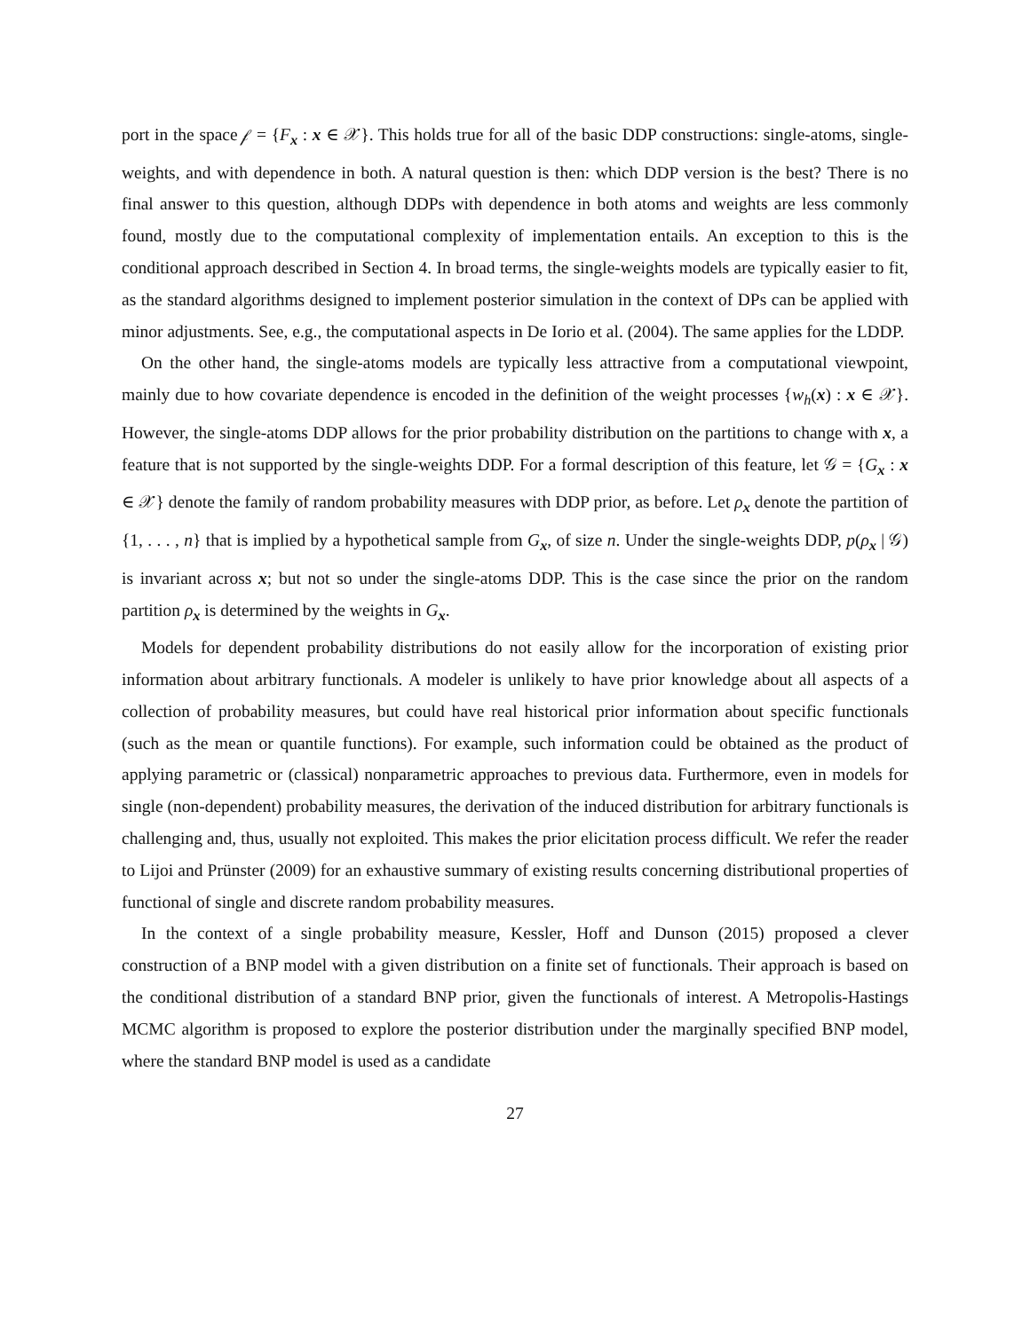port in the space 𝒻 = {F<sub>x</sub> : x ∈ 𝒳}. This holds true for all of the basic DDP constructions: single-atoms, single-weights, and with dependence in both. A natural question is then: which DDP version is the best? There is no final answer to this question, although DDPs with dependence in both atoms and weights are less commonly found, mostly due to the computational complexity of implementation entails. An exception to this is the conditional approach described in Section 4. In broad terms, the single-weights models are typically easier to fit, as the standard algorithms designed to implement posterior simulation in the context of DPs can be applied with minor adjustments. See, e.g., the computational aspects in De Iorio et al. (2004). The same applies for the LDDP.
On the other hand, the single-atoms models are typically less attractive from a computational viewpoint, mainly due to how covariate dependence is encoded in the definition of the weight processes {w<sub>h</sub>(x) : x ∈ 𝒳}. However, the single-atoms DDP allows for the prior probability distribution on the partitions to change with x, a feature that is not supported by the single-weights DDP. For a formal description of this feature, let 𝒢 = {G<sub>x</sub> : x ∈ 𝒳} denote the family of random probability measures with DDP prior, as before. Let ρ<sub>x</sub> denote the partition of {1, . . . , n} that is implied by a hypothetical sample from G<sub>x</sub>, of size n. Under the single-weights DDP, p(ρ<sub>x</sub> | 𝒢) is invariant across x; but not so under the single-atoms DDP. This is the case since the prior on the random partition ρ<sub>x</sub> is determined by the weights in G<sub>x</sub>.
Models for dependent probability distributions do not easily allow for the incorporation of existing prior information about arbitrary functionals. A modeler is unlikely to have prior knowledge about all aspects of a collection of probability measures, but could have real historical prior information about specific functionals (such as the mean or quantile functions). For example, such information could be obtained as the product of applying parametric or (classical) nonparametric approaches to previous data. Furthermore, even in models for single (non-dependent) probability measures, the derivation of the induced distribution for arbitrary functionals is challenging and, thus, usually not exploited. This makes the prior elicitation process difficult. We refer the reader to Lijoi and Prünster (2009) for an exhaustive summary of existing results concerning distributional properties of functional of single and discrete random probability measures.
In the context of a single probability measure, Kessler, Hoff and Dunson (2015) proposed a clever construction of a BNP model with a given distribution on a finite set of functionals. Their approach is based on the conditional distribution of a standard BNP prior, given the functionals of interest. A Metropolis-Hastings MCMC algorithm is proposed to explore the posterior distribution under the marginally specified BNP model, where the standard BNP model is used as a candidate
27